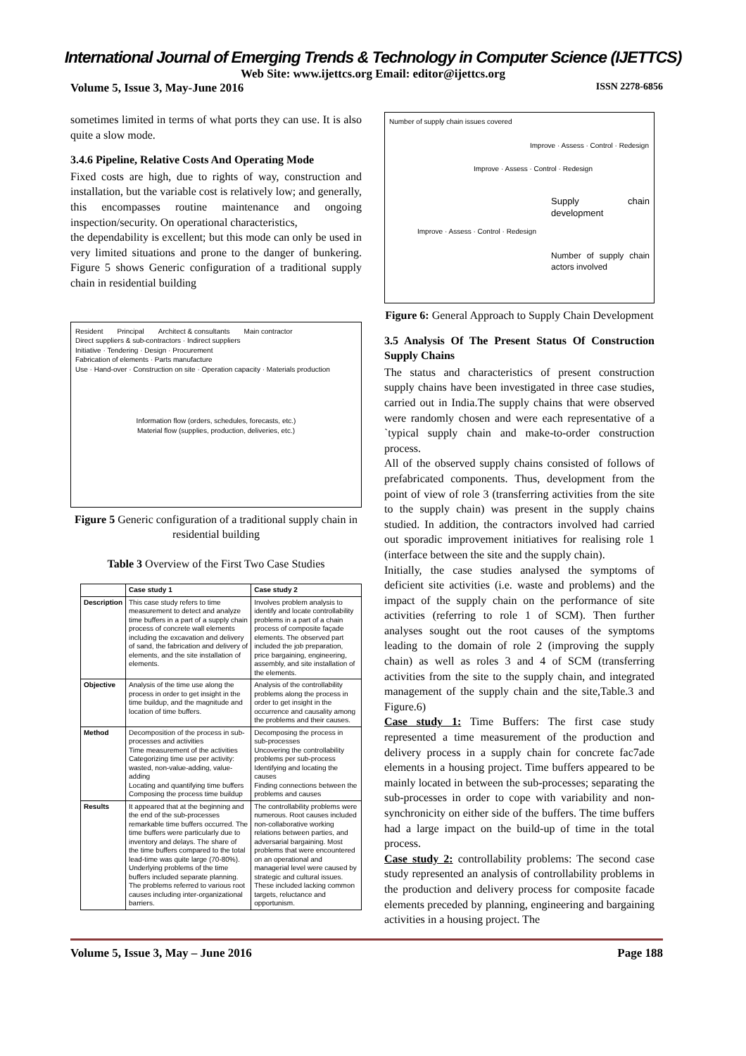International Journal of Emerging Trends & Technology in Computer Science (IJETTCS)
Web Site: www.ijettcs.org Email: editor@ijettcs.org
Volume 5, Issue 3, May-June 2016 ISSN 2278-6856
sometimes limited in terms of what ports they can use. It is also quite a slow mode.
3.4.6 Pipeline, Relative Costs And Operating Mode
Fixed costs are high, due to rights of way, construction and installation, but the variable cost is relatively low; and generally, this encompasses routine maintenance and ongoing inspection/security. On operational characteristics,
the dependability is excellent; but this mode can only be used in very limited situations and prone to the danger of bunkering. Figure 5 shows Generic configuration of a traditional supply chain in residential building
Resident Principal Architect & consultants Main contractor
Direct suppliers & sub-contractors · Indirect suppliers
Initiative · Tendering · Design · Procurement
Fabrication of elements · Parts manufacture
Use · Hand-over · Construction on site · Operation capacity · Materials production
Information flow (orders, schedules, forecasts, etc.)
Material flow (supplies, production, deliveries, etc.)
Figure 5 Generic configuration of a traditional supply chain in residential building
Table 3 Overview of the First Two Case Studies
| | Case study 1 | Case study 2 |
| --- | --- | --- |
| Description | This case study refers to time measurement to detect and analyze time buffers in a part of a supply chain process of concrete wall elements including the excavation and delivery of sand, the fabrication and delivery of elements, and the site installation of elements. | Involves problem analysis to identify and locate controllability problems in a part of a chain process of composite façade elements. The observed part included the job preparation, price bargaining, engineering, assembly, and site installation of the elements. |
| Objective | Analysis of the time use along the process in order to get insight in the time buildup, and the magnitude and location of time buffers. | Analysis of the controllability problems along the process in order to get insight in the occurrence and causality among the problems and their causes. |
| Method | Decomposition of the process in sub-processes and activities Time measurement of the activities Categorizing time use per activity: wasted, non-value-adding, value-adding Locating and quantifying time buffers Composing the process time buildup | Decomposing the process in sub-processes Uncovering the controllability problems per sub-process Identifying and locating the causes Finding connections between the problems and causes |
| Results | It appeared that at the beginning and the end of the sub-processes remarkable time buffers occurred. The time buffers were particularly due to inventory and delays. The share of the time buffers compared to the total lead-time was quite large (70-80%). Underlying problems of the time buffers included separate planning. The problems referred to various root causes including inter-organizational barriers. | The controllability problems were numerous. Root causes included non-collaborative working relations between parties, and adversarial bargaining. Most problems that were encountered on an operational and managerial level were caused by strategic and cultural issues. These included lacking common targets, reluctance and opportunism. |
Number of supply chain issues covered
Improve · Assess · Control · Redesign
Improve · Assess · Control · Redesign
Supply chain development
Improve · Assess · Control · Redesign
Number of supply chain actors involved
Figure 6: General Approach to Supply Chain Development
3.5 Analysis Of The Present Status Of Construction Supply Chains
The status and characteristics of present construction supply chains have been investigated in three case studies, carried out in India.The supply chains that were observed were randomly chosen and were each representative of a `typical supply chain and make-to-order construction process.
All of the observed supply chains consisted of follows of prefabricated components. Thus, development from the point of view of role 3 (transferring activities from the site to the supply chain) was present in the supply chains studied. In addition, the contractors involved had carried out sporadic improvement initiatives for realising role 1 (interface between the site and the supply chain).
Initially, the case studies analysed the symptoms of deficient site activities (i.e. waste and problems) and the impact of the supply chain on the performance of site activities (referring to role 1 of SCM). Then further analyses sought out the root causes of the symptoms leading to the domain of role 2 (improving the supply chain) as well as roles 3 and 4 of SCM (transferring activities from the site to the supply chain, and integrated management of the supply chain and the site,Table.3 and Figure.6)
Case study 1: Time Buffers: The first case study represented a time measurement of the production and delivery process in a supply chain for concrete fac7ade elements in a housing project. Time buffers appeared to be mainly located in between the sub-processes; separating the sub-processes in order to cope with variability and non-synchronicity on either side of the buffers. The time buffers had a large impact on the build-up of time in the total process.
Case study 2: controllability problems: The second case study represented an analysis of controllability problems in the production and delivery process for composite facade elements preceded by planning, engineering and bargaining activities in a housing project. The
Volume 5, Issue 3, May – June 2016 Page 188